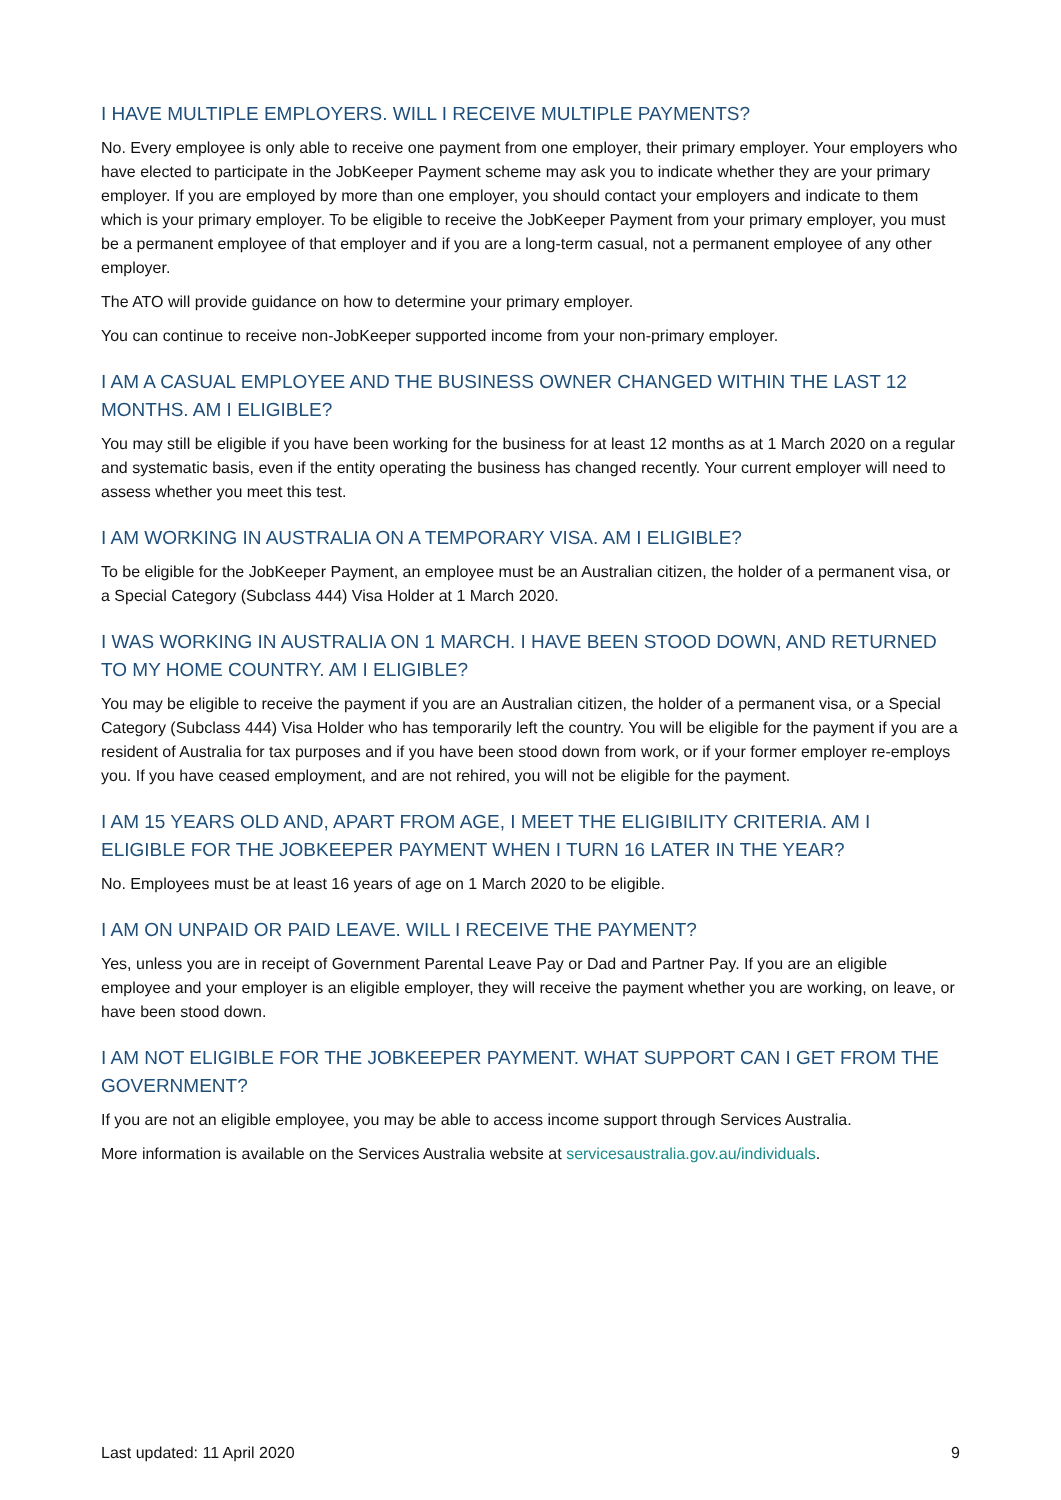I HAVE MULTIPLE EMPLOYERS. WILL I RECEIVE MULTIPLE PAYMENTS?
No. Every employee is only able to receive one payment from one employer, their primary employer. Your employers who have elected to participate in the JobKeeper Payment scheme may ask you to indicate whether they are your primary employer. If you are employed by more than one employer, you should contact your employers and indicate to them which is your primary employer. To be eligible to receive the JobKeeper Payment from your primary employer, you must be a permanent employee of that employer and if you are a long-term casual, not a permanent employee of any other employer.
The ATO will provide guidance on how to determine your primary employer.
You can continue to receive non-JobKeeper supported income from your non-primary employer.
I AM A CASUAL EMPLOYEE AND THE BUSINESS OWNER CHANGED WITHIN THE LAST 12 MONTHS. AM I ELIGIBLE?
You may still be eligible if you have been working for the business for at least 12 months as at 1 March 2020 on a regular and systematic basis, even if the entity operating the business has changed recently. Your current employer will need to assess whether you meet this test.
I AM WORKING IN AUSTRALIA ON A TEMPORARY VISA. AM I ELIGIBLE?
To be eligible for the JobKeeper Payment, an employee must be an Australian citizen, the holder of a permanent visa, or a Special Category (Subclass 444) Visa Holder at 1 March 2020.
I WAS WORKING IN AUSTRALIA ON 1 MARCH. I HAVE BEEN STOOD DOWN, AND RETURNED TO MY HOME COUNTRY. AM I ELIGIBLE?
You may be eligible to receive the payment if you are an Australian citizen, the holder of a permanent visa, or a Special Category (Subclass 444) Visa Holder who has temporarily left the country. You will be eligible for the payment if you are a resident of Australia for tax purposes and if you have been stood down from work, or if your former employer re-employs you. If you have ceased employment, and are not rehired, you will not be eligible for the payment.
I AM 15 YEARS OLD AND, APART FROM AGE, I MEET THE ELIGIBILITY CRITERIA. AM I ELIGIBLE FOR THE JOBKEEPER PAYMENT WHEN I TURN 16 LATER IN THE YEAR?
No. Employees must be at least 16 years of age on 1 March 2020 to be eligible.
I AM ON UNPAID OR PAID LEAVE. WILL I RECEIVE THE PAYMENT?
Yes, unless you are in receipt of Government Parental Leave Pay or Dad and Partner Pay. If you are an eligible employee and your employer is an eligible employer, they will receive the payment whether you are working, on leave, or have been stood down.
I AM NOT ELIGIBLE FOR THE JOBKEEPER PAYMENT. WHAT SUPPORT CAN I GET FROM THE GOVERNMENT?
If you are not an eligible employee, you may be able to access income support through Services Australia.
More information is available on the Services Australia website at servicesaustralia.gov.au/individuals.
Last updated: 11 April 2020 9